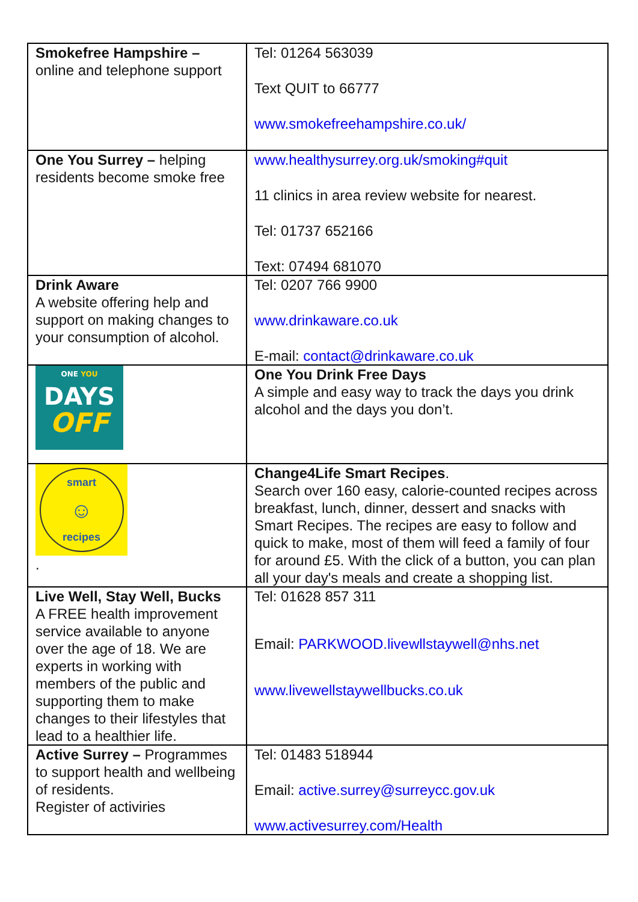| Smokefree Hampshire – online and telephone support | Tel: 01264 563039 Text QUIT to 66777 www.smokefreehampshire.co.uk/ |
| One You Surrey – helping residents become smoke free | www.healthysurrey.org.uk/smoking#quit 11 clinics in area review website for nearest. Tel: 01737 652166 Text: 07494 681070 |
| Drink Aware A website offering help and support on making changes to your consumption of alcohol. | Tel: 0207 766 9900 www.drinkaware.co.uk E-mail: contact@drinkaware.co.uk |
| ONE YOU DAYS OFF | One You Drink Free Days A simple and easy way to track the days you drink alcohol and the days you don’t. |
| smart ☺ recipes . | Change4Life Smart Recipes . Search over 160 easy, calorie-counted recipes across breakfast, lunch, dinner, dessert and snacks with Smart Recipes. The recipes are easy to follow and quick to make, most of them will feed a family of four for around £5. With the click of a button, you can plan all your day's meals and create a shopping list. |
| Live Well, Stay Well, Bucks A FREE health improvement service available to anyone over the age of 18. We are experts in working with members of the public and supporting them to make changes to their lifestyles that lead to a healthier life. | Tel: 01628 857 311 Email: PARKWOOD.livewllstaywell@nhs.net www.livewellstaywellbucks.co.uk |
| Active Surrey – Programmes to support health and wellbeing of residents. Register of activiries | Tel: 01483 518944 Email: active.surrey@surreycc.gov.uk www.activesurrey.com/Health |